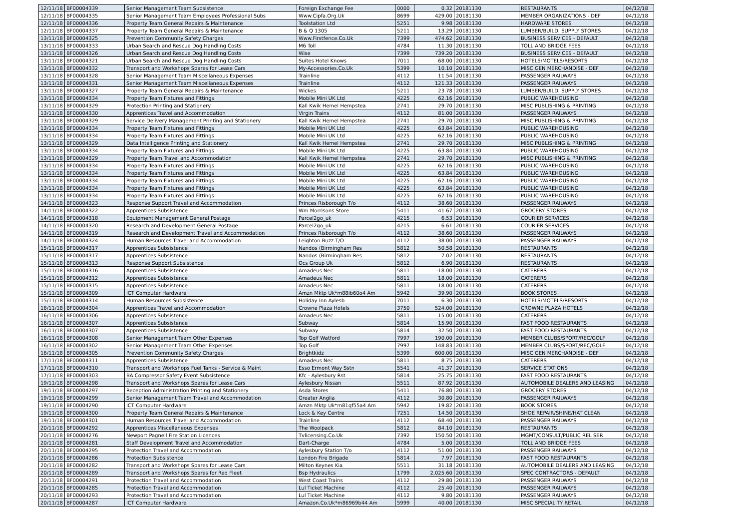| 12/11/18 | BF00004339 | Senior Management Team Subsistence | Foreign Exchange Fee | 0000 | 0.32 | 20181130 | RESTAURANTS | 04/12/18 |
| 12/11/18 | BF00004335 | Senior Management Team Employees Professional Subs | Www.Cipfa.Org.Uk | 8699 | 429.00 | 20181130 | MEMBER ORGANIZATIONS - DEF | 04/12/18 |
| 12/11/18 | BF00004336 | Property Team General Repairs & Maintenance | Toolstation Ltd | 5251 | 9.98 | 20181130 | HARDWARE STORES | 04/12/18 |
| 12/11/18 | BF00004337 | Property Team General Repairs & Maintenance | B & Q 1305 | 5211 | 13.29 | 20181130 | LUMBER/BUILD. SUPPLY STORES | 04/12/18 |
| 13/11/18 | BF00004325 | Prevention Community Safety Charges | Www.Firstfence.Co.Uk | 7399 | 474.62 | 20181130 | BUSINESS SERVICES - DEFAULT | 04/12/18 |
| 13/11/18 | BF00004333 | Urban Search and Rescue Dog Handling Costs | M6 Toll | 4784 | 11.30 | 20181130 | TOLL AND BRIDGE FEES | 04/12/18 |
| 13/11/18 | BF00004326 | Urban Search and Rescue Dog Handling Costs | Wise | 7399 | 739.20 | 20181130 | BUSINESS SERVICES - DEFAULT | 04/12/18 |
| 13/11/18 | BF00004321 | Urban Search and Rescue Dog Handling Costs | Suites Hotel Knows | 7011 | 68.00 | 20181130 | HOTELS/MOTELS/RESORTS | 04/12/18 |
| 13/11/18 | BF00004332 | Transport and Workshops Spares for Lease Cars | My-Accessories.Co.Uk | 5399 | 10.10 | 20181130 | MISC GEN MERCHANDISE - DEF | 04/12/18 |
| 13/11/18 | BF00004328 | Senior Management Team Miscellaneous Expenses | Trainline | 4112 | 11.54 | 20181130 | PASSENGER RAILWAYS | 04/12/18 |
| 13/11/18 | BF00004331 | Senior Management Team Miscellaneous Expenses | Trainline | 4112 | 121.33 | 20181130 | PASSENGER RAILWAYS | 04/12/18 |
| 13/11/18 | BF00004327 | Property Team General Repairs & Maintenance | Wickes | 5211 | 23.78 | 20181130 | LUMBER/BUILD. SUPPLY STORES | 04/12/18 |
| 13/11/18 | BF00004334 | Property Team Fixtures and Fittings | Mobile Mini UK Ltd | 4225 | 62.16 | 20181130 | PUBLIC WAREHOUSING | 04/12/18 |
| 13/11/18 | BF00004329 | Protection Printing and Stationery | Kall Kwik Hemel Hempstea | 2741 | 29.70 | 20181130 | MISC PUBLISHING & PRINTING | 04/12/18 |
| 13/11/18 | BF00004330 | Apprentices Travel and Accommodation | Virgin Trains | 4112 | 81.00 | 20181130 | PASSENGER RAILWAYS | 04/12/18 |
| 13/11/18 | BF00004329 | Service Delivery Management Printing and Stationery | Kall Kwik Hemel Hempstea | 2741 | 29.70 | 20181130 | MISC PUBLISHING & PRINTING | 04/12/18 |
| 13/11/18 | BF00004334 | Property Team Fixtures and Fittings | Mobile Mini UK Ltd | 4225 | 63.84 | 20181130 | PUBLIC WAREHOUSING | 04/12/18 |
| 13/11/18 | BF00004334 | Property Team Fixtures and Fittings | Mobile Mini UK Ltd | 4225 | 62.16 | 20181130 | PUBLIC WAREHOUSING | 04/12/18 |
| 13/11/18 | BF00004329 | Data Intelligence Printing and Stationery | Kall Kwik Hemel Hempstea | 2741 | 29.70 | 20181130 | MISC PUBLISHING & PRINTING | 04/12/18 |
| 13/11/18 | BF00004334 | Property Team Fixtures and Fittings | Mobile Mini UK Ltd | 4225 | 63.84 | 20181130 | PUBLIC WAREHOUSING | 04/12/18 |
| 13/11/18 | BF00004329 | Property Team Travel and Accommodation | Kall Kwik Hemel Hempstea | 2741 | 29.70 | 20181130 | MISC PUBLISHING & PRINTING | 04/12/18 |
| 13/11/18 | BF00004334 | Property Team Fixtures and Fittings | Mobile Mini UK Ltd | 4225 | 62.16 | 20181130 | PUBLIC WAREHOUSING | 04/12/18 |
| 13/11/18 | BF00004334 | Property Team Fixtures and Fittings | Mobile Mini UK Ltd | 4225 | 63.84 | 20181130 | PUBLIC WAREHOUSING | 04/12/18 |
| 13/11/18 | BF00004334 | Property Team Fixtures and Fittings | Mobile Mini UK Ltd | 4225 | 62.16 | 20181130 | PUBLIC WAREHOUSING | 04/12/18 |
| 13/11/18 | BF00004334 | Property Team Fixtures and Fittings | Mobile Mini UK Ltd | 4225 | 63.84 | 20181130 | PUBLIC WAREHOUSING | 04/12/18 |
| 13/11/18 | BF00004334 | Property Team Fixtures and Fittings | Mobile Mini UK Ltd | 4225 | 62.16 | 20181130 | PUBLIC WAREHOUSING | 04/12/18 |
| 14/11/18 | BF00004323 | Response Support Travel and Accommodation | Princes Risborough T/o | 4112 | 38.60 | 20181130 | PASSENGER RAILWAYS | 04/12/18 |
| 14/11/18 | BF00004322 | Apprentices Subsistence | Wm Morrisons Store | 5411 | 41.67 | 20181130 | GROCERY STORES | 04/12/18 |
| 14/11/18 | BF00004318 | Equipment Management General Postage | Parcel2go_uk | 4215 | 6.53 | 20181130 | COURIER SERVICES | 04/12/18 |
| 14/11/18 | BF00004320 | Research and Development General Postage | Parcel2go_uk | 4215 | 6.61 | 20181130 | COURIER SERVICES | 04/12/18 |
| 14/11/18 | BF00004319 | Research and Development Travel and Accommodation | Princes Risborough T/o | 4112 | 38.60 | 20181130 | PASSENGER RAILWAYS | 04/12/18 |
| 14/11/18 | BF00004324 | Human Resources Travel and Accommodation | Leighton Buzz T/O | 4112 | 38.00 | 20181130 | PASSENGER RAILWAYS | 04/12/18 |
| 15/11/18 | BF00004317 | Apprentices Subsistence | Nandos (Birmingham Res | 5812 | 50.58 | 20181130 | RESTAURANTS | 04/12/18 |
| 15/11/18 | BF00004317 | Apprentices Subsistence | Nandos (Birmingham Res | 5812 | 7.02 | 20181130 | RESTAURANTS | 04/12/18 |
| 15/11/18 | BF00004313 | Response Support Subsistence | Ocs Group Uk | 5812 | 6.90 | 20181130 | RESTAURANTS | 04/12/18 |
| 15/11/18 | BF00004316 | Apprentices Subsistence | Amadeus Nec | 5811 | -18.00 | 20181130 | CATERERS | 04/12/18 |
| 15/11/18 | BF00004312 | Apprentices Subsistence | Amadeus Nec | 5811 | 18.00 | 20181130 | CATERERS | 04/12/18 |
| 15/11/18 | BF00004315 | Apprentices Subsistence | Amadeus Nec | 5811 | 18.00 | 20181130 | CATERERS | 04/12/18 |
| 15/11/18 | BF00004309 | ICT Computer Hardware | Amzn Mktp Uk*m88ib60o4 Am | 5942 | 39.90 | 20181130 | BOOK STORES | 04/12/18 |
| 15/11/18 | BF00004314 | Human Resources Subsistence | Holiday Inn Aylesb | 7011 | 6.30 | 20181130 | HOTELS/MOTELS/RESORTS | 04/12/18 |
| 16/11/18 | BF00004304 | Apprentices Travel and Accommodation | Crowne Plaza Hotels | 3750 | 524.00 | 20181130 | CROWNE PLAZA HOTELS | 04/12/18 |
| 16/11/18 | BF00004306 | Apprentices Subsistence | Amadeus Nec | 5811 | 15.00 | 20181130 | CATERERS | 04/12/18 |
| 16/11/18 | BF00004307 | Apprentices Subsistence | Subway | 5814 | 15.90 | 20181130 | FAST FOOD RESTAURANTS | 04/12/18 |
| 16/11/18 | BF00004307 | Apprentices Subsistence | Subway | 5814 | 32.50 | 20181130 | FAST FOOD RESTAURANTS | 04/12/18 |
| 16/11/18 | BF00004308 | Senior Management Team Other Expenses | Top Golf Watford | 7997 | 190.00 | 20181130 | MEMBER CLUBS/SPORT/REC/GOLF | 04/12/18 |
| 16/11/18 | BF00004302 | Senior Management Team Other Expenses | Top Golf | 7997 | 148.83 | 20181130 | MEMBER CLUBS/SPORT/REC/GOLF | 04/12/18 |
| 16/11/18 | BF00004305 | Prevention Community Safety Charges | Brightkidz | 5399 | 600.00 | 20181130 | MISC GEN MERCHANDISE - DEF | 04/12/18 |
| 17/11/18 | BF00004311 | Apprentices Subsistence | Amadeus Nec | 5811 | 8.75 | 20181130 | CATERERS | 04/12/18 |
| 17/11/18 | BF00004310 | Transport and Workshops Fuel Tanks - Service & Maint | Esso Ermont Way Sstn | 5541 | 41.37 | 20181130 | SERVICE STATIONS | 04/12/18 |
| 17/11/18 | BF00004303 | BA Compressor Safety Event Subsistence | Kfc - Aylesbury Rst | 5814 | 25.75 | 20181130 | FAST FOOD RESTAURANTS | 04/12/18 |
| 19/11/18 | BF00004298 | Transport and Workshops Spares for Lease Cars | Aylesbury Nissan | 5511 | 87.92 | 20181130 | AUTOMOBILE DEALERS AND LEASING | 04/12/18 |
| 19/11/18 | BF00004297 | Reception Administration Printing and Stationery | Asda Stores | 5411 | 76.80 | 20181130 | GROCERY STORES | 04/12/18 |
| 19/11/18 | BF00004299 | Senior Management Team Travel and Accommodation | Greater Anglia | 4112 | 30.80 | 20181130 | PASSENGER RAILWAYS | 04/12/18 |
| 19/11/18 | BF00004290 | ICT Computer Hardware | Amzn Mktp Uk*m81qf55a4 Am | 5942 | 19.82 | 20181130 | BOOK STORES | 04/12/18 |
| 19/11/18 | BF00004300 | Property Team General Repairs & Maintenance | Lock & Key Centre | 7251 | 14.50 | 20181130 | SHOE REPAIR/SHINE/HAT CLEAN | 04/12/18 |
| 19/11/18 | BF00004301 | Human Resources Travel and Accommodation | Trainline | 4112 | 68.40 | 20181130 | PASSENGER RAILWAYS | 04/12/18 |
| 20/11/18 | BF00004292 | Apprentices Miscellaneous Expenses | The Woolpack | 5812 | 84.10 | 20181130 | RESTAURANTS | 04/12/18 |
| 20/11/18 | BF00004276 | Newport Pagnell Fire Station Licences | Tvlicensing.Co.Uk | 7392 | 150.50 | 20181130 | MGMT/CONSULT/PUBLIC REL SER | 04/12/18 |
| 20/11/18 | BF00004281 | Staff Development Travel and Accommodation | Dart-Charge | 4784 | 5.00 | 20181130 | TOLL AND BRIDGE FEES | 04/12/18 |
| 20/11/18 | BF00004295 | Protection Travel and Accommodation | Aylesbury Station T/o | 4112 | 51.00 | 20181130 | PASSENGER RAILWAYS | 04/12/18 |
| 20/11/18 | BF00004286 | Protection Subsistence | London Fire Brigade | 5814 | 7.97 | 20181130 | FAST FOOD RESTAURANTS | 04/12/18 |
| 20/11/18 | BF00004282 | Transport and Workshops Spares for Lease Cars | Milton Keynes Kia | 5511 | 31.18 | 20181130 | AUTOMOBILE DEALERS AND LEASING | 04/12/18 |
| 20/11/18 | BF00004289 | Transport and Workshops Spares for Red Fleet | Bsp Hydraulics | 1799 | 2,025.60 | 20181130 | SPEC CONTRACTORS - DEFAULT | 04/12/18 |
| 20/11/18 | BF00004291 | Protection Travel and Accommodation | West Coast Trains | 4112 | 29.80 | 20181130 | PASSENGER RAILWAYS | 04/12/18 |
| 20/11/18 | BF00004285 | Protection Travel and Accommodation | Lul Ticket Machine | 4112 | 25.40 | 20181130 | PASSENGER RAILWAYS | 04/12/18 |
| 20/11/18 | BF00004293 | Protection Travel and Accommodation | Lul Ticket Machine | 4112 | 9.80 | 20181130 | PASSENGER RAILWAYS | 04/12/18 |
| 20/11/18 | BF00004287 | ICT Computer Hardware | Amazon.Co.Uk*m86969b44 Am | 5999 | 40.00 | 20181130 | MISC SPECIALITY RETAIL | 04/12/18 |